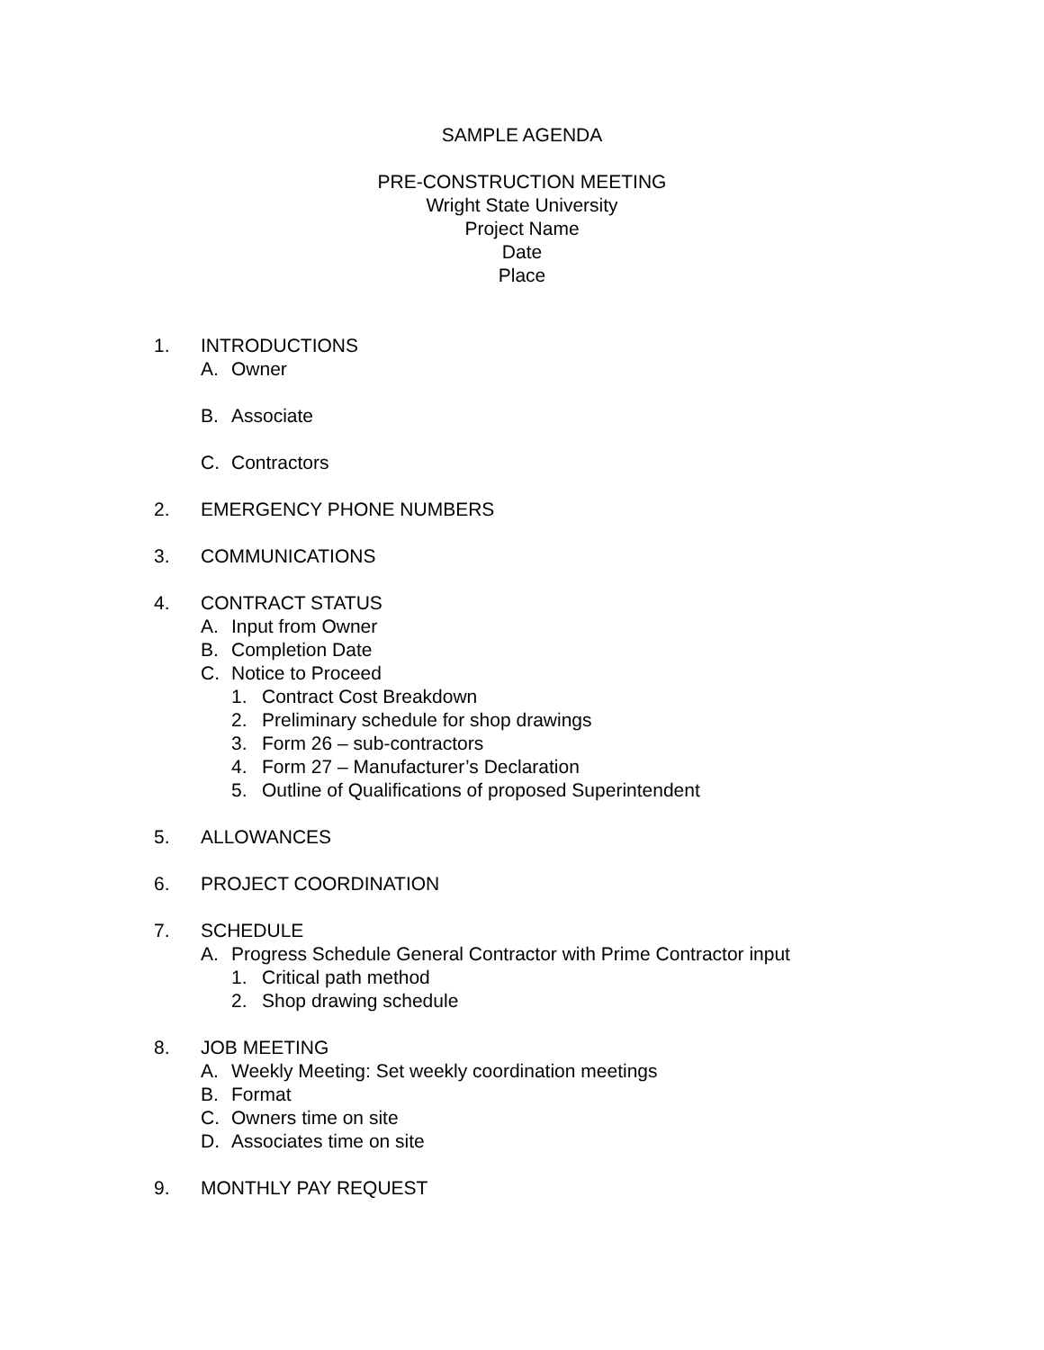SAMPLE AGENDA
PRE-CONSTRUCTION MEETING
Wright State University
Project Name
Date
Place
1. INTRODUCTIONS
A. Owner
B. Associate
C. Contractors
2. EMERGENCY PHONE NUMBERS
3. COMMUNICATIONS
4. CONTRACT STATUS
A. Input from Owner
B. Completion Date
C. Notice to Proceed
1. Contract Cost Breakdown
2. Preliminary schedule for shop drawings
3. Form 26 – sub-contractors
4. Form 27 – Manufacturer’s Declaration
5. Outline of Qualifications of proposed Superintendent
5. ALLOWANCES
6. PROJECT COORDINATION
7. SCHEDULE
A. Progress Schedule General Contractor with Prime Contractor input
1. Critical path method
2. Shop drawing schedule
8. JOB MEETING
A. Weekly Meeting: Set weekly coordination meetings
B. Format
C. Owners time on site
D. Associates time on site
9. MONTHLY PAY REQUEST